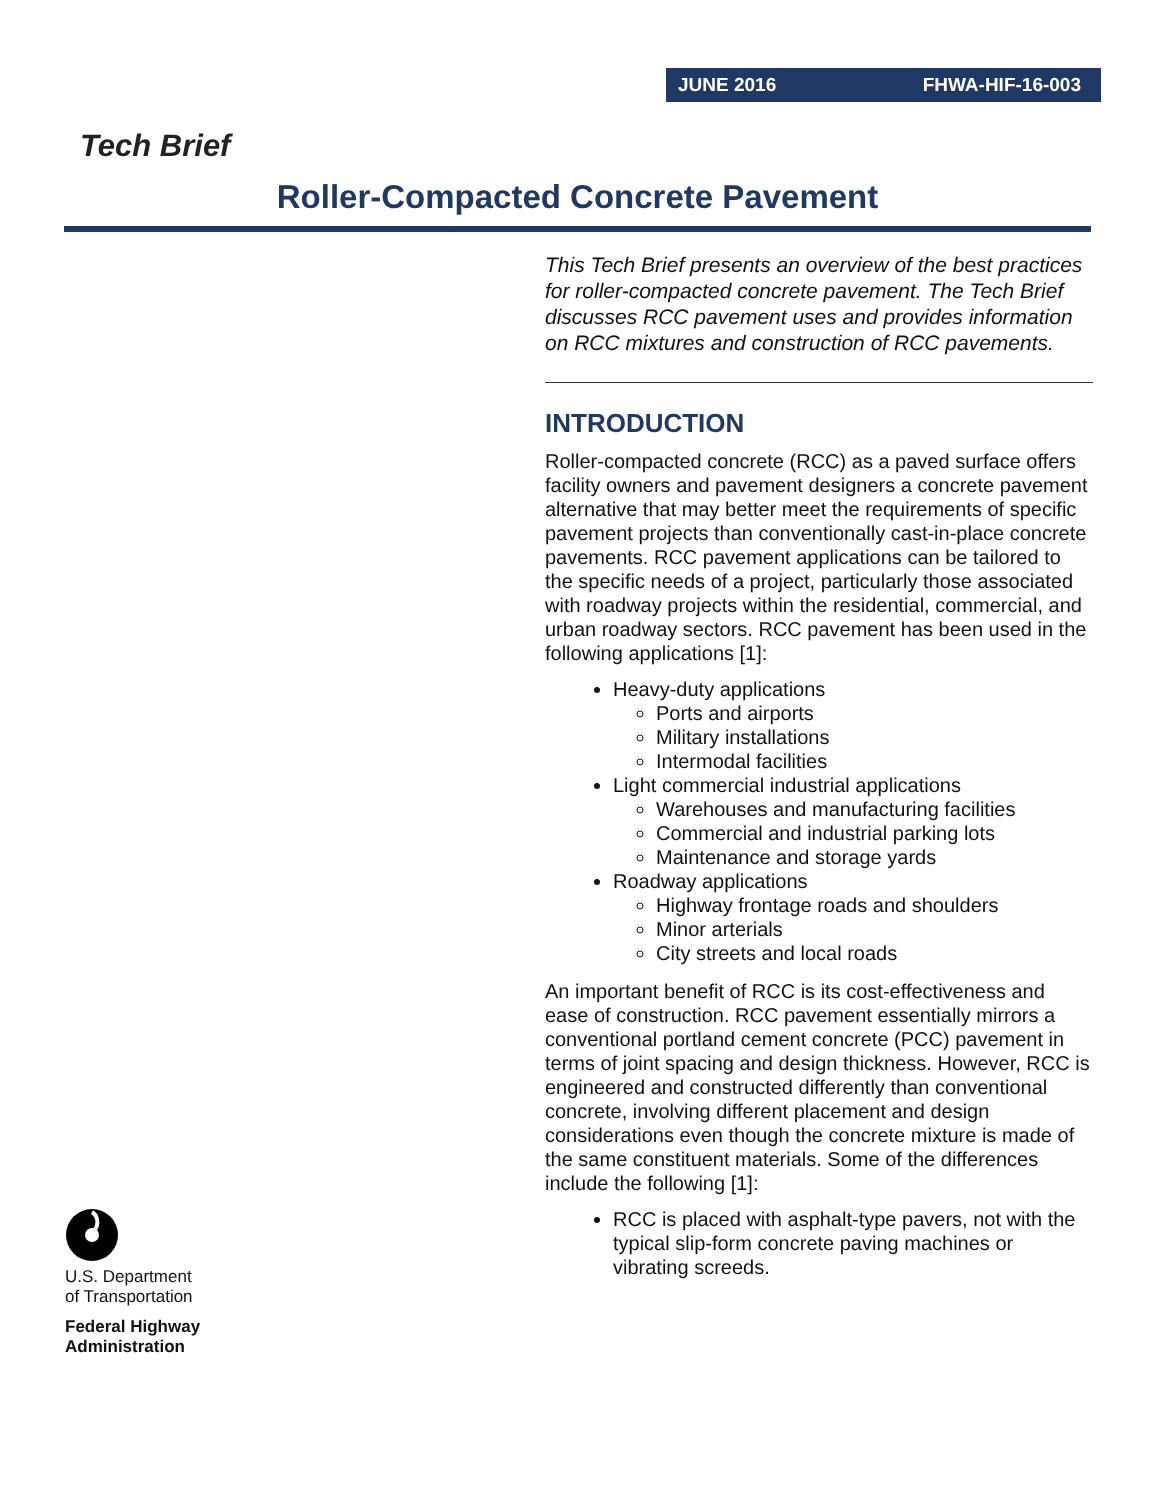JUNE 2016 FHWA-HIF-16-003
Tech Brief
Roller-Compacted Concrete Pavement
This Tech Brief presents an overview of the best practices for roller-compacted concrete pavement. The Tech Brief discusses RCC pavement uses and provides information on RCC mixtures and construction of RCC pavements.
INTRODUCTION
Roller-compacted concrete (RCC) as a paved surface offers facility owners and pavement designers a concrete pavement alternative that may better meet the requirements of specific pavement projects than conventionally cast-in-place concrete pavements. RCC pavement applications can be tailored to the specific needs of a project, particularly those associated with roadway projects within the residential, commercial, and urban roadway sectors. RCC pavement has been used in the following applications [1]:
Heavy-duty applications
Ports and airports
Military installations
Intermodal facilities
Light commercial industrial applications
Warehouses and manufacturing facilities
Commercial and industrial parking lots
Maintenance and storage yards
Roadway applications
Highway frontage roads and shoulders
Minor arterials
City streets and local roads
An important benefit of RCC is its cost-effectiveness and ease of construction. RCC pavement essentially mirrors a conventional portland cement concrete (PCC) pavement in terms of joint spacing and design thickness. However, RCC is engineered and constructed differently than conventional concrete, involving different placement and design considerations even though the concrete mixture is made of the same constituent materials. Some of the differences include the following [1]:
RCC is placed with asphalt-type pavers, not with the typical slip-form concrete paving machines or vibrating screeds.
U.S. Department
of Transportation
Federal Highway
Administration